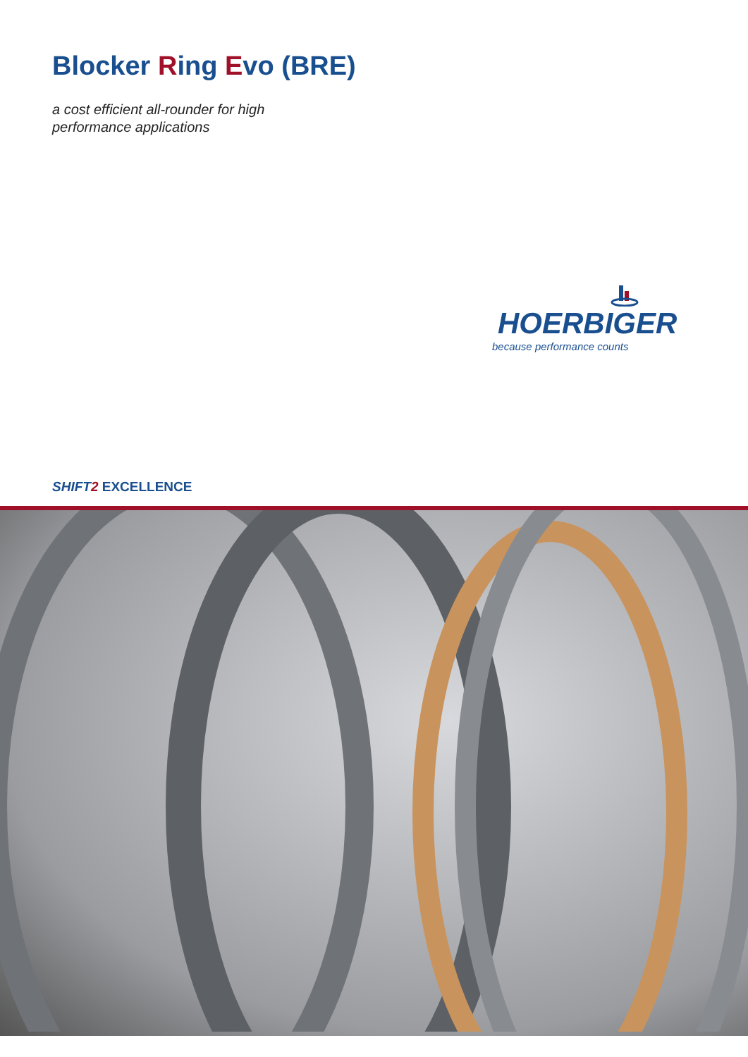Blocker Ring Evo (BRE)
a cost efficient all-rounder for high
performance applications
HOERBIGER
because performance counts
SHIFT 2 EXCELLENCE